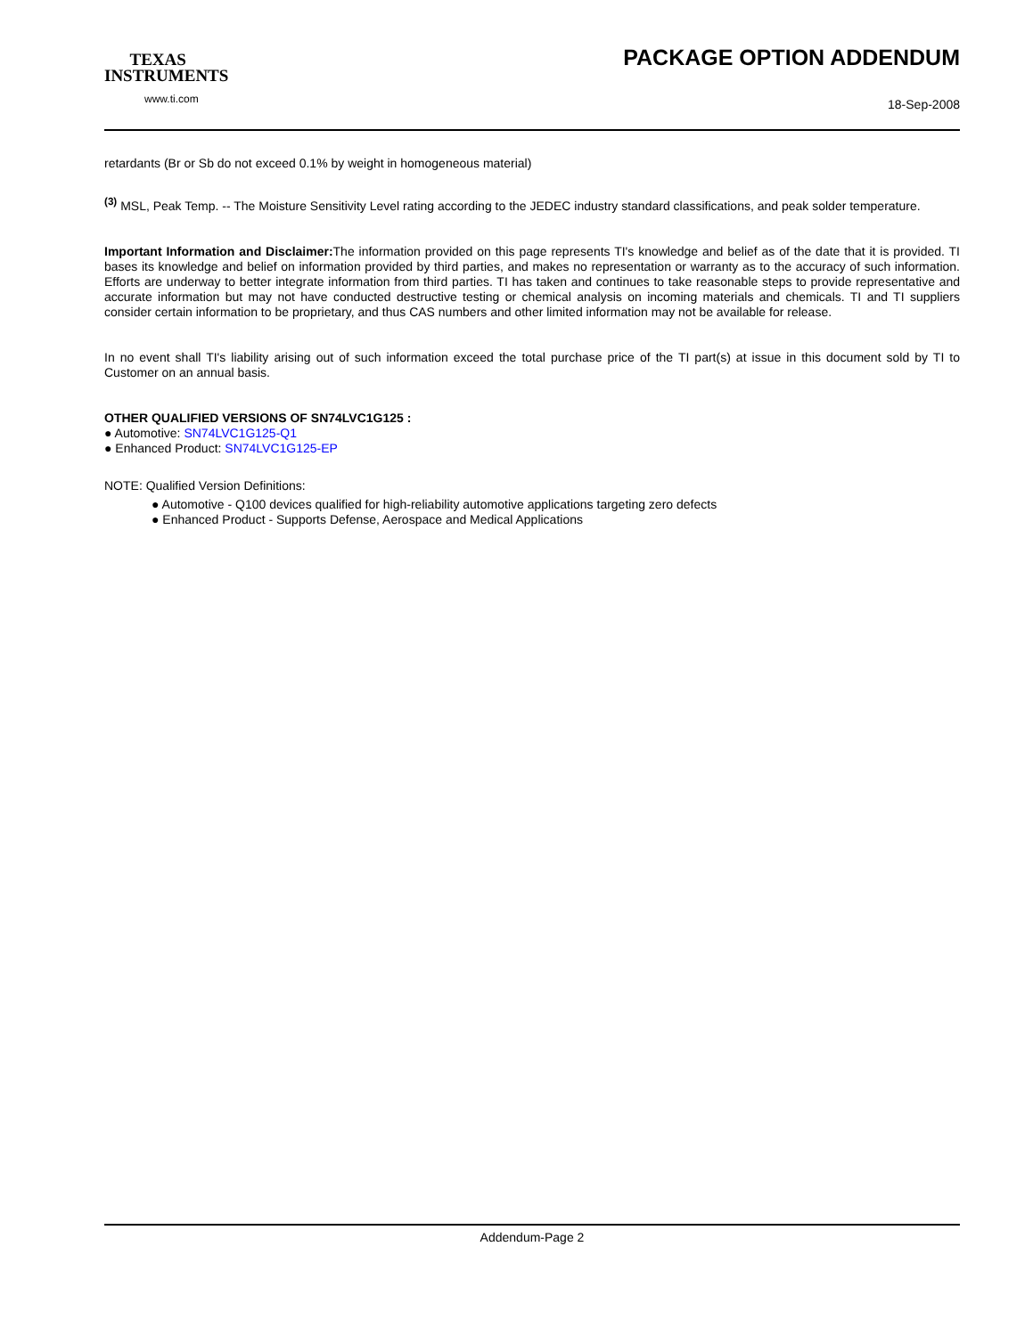TEXAS
INSTRUMENTS
www.ti.com
PACKAGE OPTION ADDENDUM
18-Sep-2008
retardants (Br or Sb do not exceed 0.1% by weight in homogeneous material)
<sup>(3)</sup> MSL, Peak Temp. -- The Moisture Sensitivity Level rating according to the JEDEC industry standard classifications, and peak solder temperature.
Important Information and Disclaimer: The information provided on this page represents TI's knowledge and belief as of the date that it is provided. TI bases its knowledge and belief on information provided by third parties, and makes no representation or warranty as to the accuracy of such information. Efforts are underway to better integrate information from third parties. TI has taken and continues to take reasonable steps to provide representative and accurate information but may not have conducted destructive testing or chemical analysis on incoming materials and chemicals. TI and TI suppliers consider certain information to be proprietary, and thus CAS numbers and other limited information may not be available for release.
In no event shall TI's liability arising out of such information exceed the total purchase price of the TI part(s) at issue in this document sold by TI to Customer on an annual basis.
OTHER QUALIFIED VERSIONS OF SN74LVC1G125 :
● Automotive: SN74LVC1G125-Q1
● Enhanced Product: SN74LVC1G125-EP
NOTE: Qualified Version Definitions:
● Automotive - Q100 devices qualified for high-reliability automotive applications targeting zero defects
● Enhanced Product - Supports Defense, Aerospace and Medical Applications
Addendum-Page 2